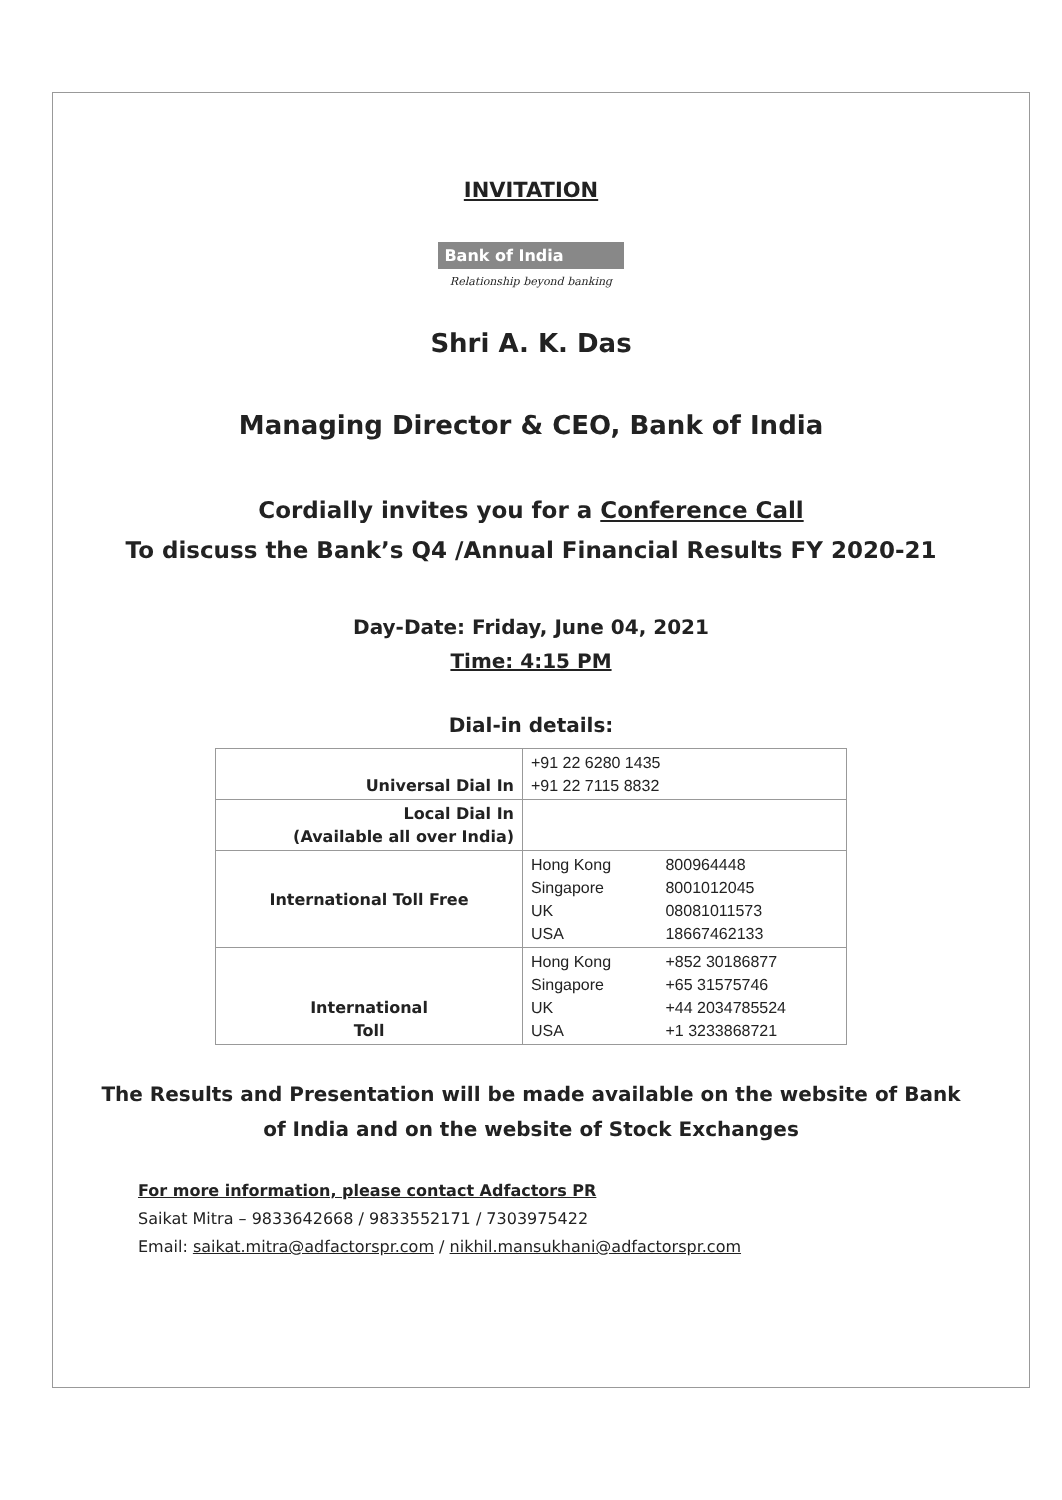INVITATION
Bank of India
Relationship beyond banking
Shri A. K. Das
Managing Director & CEO, Bank of India
Cordially invites you for a Conference Call
To discuss the Bank’s Q4 /Annual Financial Results FY 2020-21
Day-Date: Friday, June 04, 2021
Time: 4:15 PM
Dial-in details:
| Universal Dial In | +91 22 6280 1435 +91 22 7115 8832 |
| Local Dial In (Available all over India) | |
| International Toll Free | Hong Kong 800964448 Singapore 8001012045 UK 08081011573 USA 18667462133 |
| International Toll | Hong Kong +852 30186877 Singapore +65 31575746 UK +44 2034785524 USA +1 3233868721 |
The Results and Presentation will be made available on the website of Bank of India and on the website of Stock Exchanges
For more information, please contact Adfactors PR
Saikat Mitra – 9833642668 / 9833552171 / 7303975422
Email: saikat.mitra@adfactorspr.com / nikhil.mansukhani@adfactorspr.com